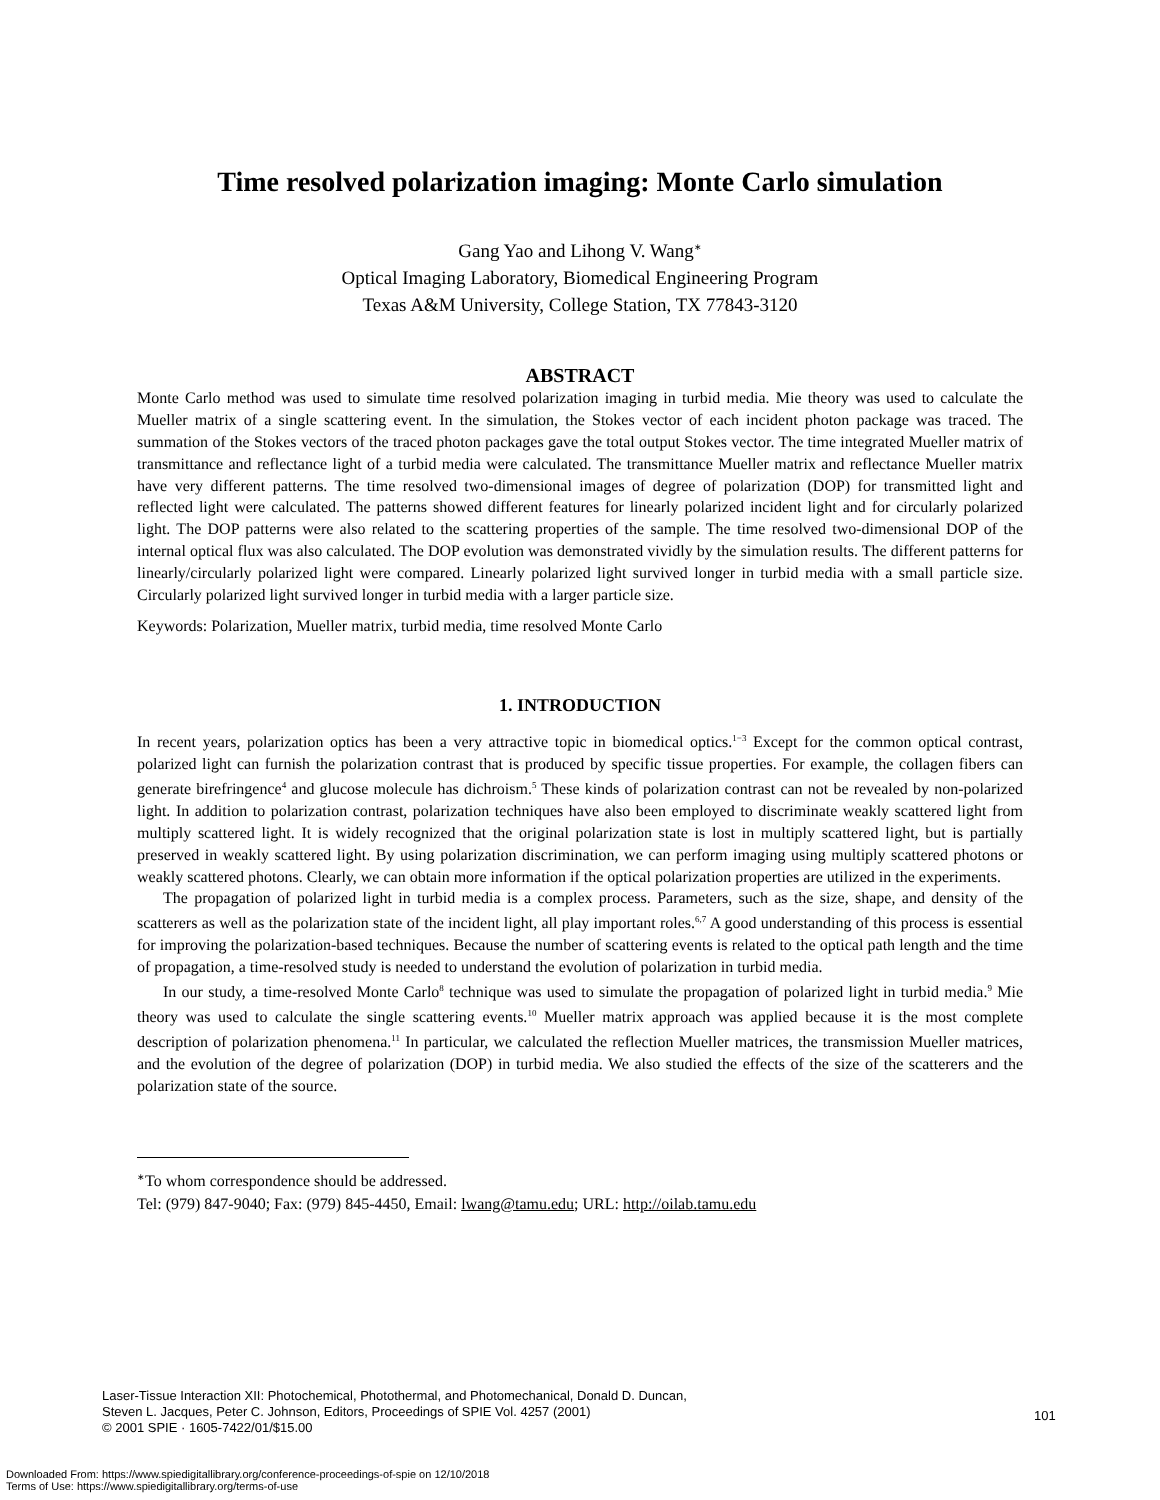Time resolved polarization imaging: Monte Carlo simulation
Gang Yao and Lihong V. Wang<sup>∗</sup>
Optical Imaging Laboratory, Biomedical Engineering Program
Texas A&M University, College Station, TX 77843-3120
ABSTRACT
Monte Carlo method was used to simulate time resolved polarization imaging in turbid media. Mie theory was used to calculate the Mueller matrix of a single scattering event. In the simulation, the Stokes vector of each incident photon package was traced. The summation of the Stokes vectors of the traced photon packages gave the total output Stokes vector. The time integrated Mueller matrix of transmittance and reflectance light of a turbid media were calculated. The transmittance Mueller matrix and reflectance Mueller matrix have very different patterns. The time resolved two-dimensional images of degree of polarization (DOP) for transmitted light and reflected light were calculated. The patterns showed different features for linearly polarized incident light and for circularly polarized light. The DOP patterns were also related to the scattering properties of the sample. The time resolved two-dimensional DOP of the internal optical flux was also calculated. The DOP evolution was demonstrated vividly by the simulation results. The different patterns for linearly/circularly polarized light were compared. Linearly polarized light survived longer in turbid media with a small particle size. Circularly polarized light survived longer in turbid media with a larger particle size.
Keywords: Polarization, Mueller matrix, turbid media, time resolved Monte Carlo
1. INTRODUCTION
In recent years, polarization optics has been a very attractive topic in biomedical optics.<sup>1−3</sup> Except for the common optical contrast, polarized light can furnish the polarization contrast that is produced by specific tissue properties. For example, the collagen fibers can generate birefringence<sup>4</sup> and glucose molecule has dichroism.<sup>5</sup> These kinds of polarization contrast can not be revealed by non-polarized light. In addition to polarization contrast, polarization techniques have also been employed to discriminate weakly scattered light from multiply scattered light. It is widely recognized that the original polarization state is lost in multiply scattered light, but is partially preserved in weakly scattered light. By using polarization discrimination, we can perform imaging using multiply scattered photons or weakly scattered photons. Clearly, we can obtain more information if the optical polarization properties are utilized in the experiments.
The propagation of polarized light in turbid media is a complex process. Parameters, such as the size, shape, and density of the scatterers as well as the polarization state of the incident light, all play important roles.<sup>6,7</sup> A good understanding of this process is essential for improving the polarization-based techniques. Because the number of scattering events is related to the optical path length and the time of propagation, a time-resolved study is needed to understand the evolution of polarization in turbid media.
In our study, a time-resolved Monte Carlo<sup>8</sup> technique was used to simulate the propagation of polarized light in turbid media.<sup>9</sup> Mie theory was used to calculate the single scattering events.<sup>10</sup> Mueller matrix approach was applied because it is the most complete description of polarization phenomena.<sup>11</sup> In particular, we calculated the reflection Mueller matrices, the transmission Mueller matrices, and the evolution of the degree of polarization (DOP) in turbid media. We also studied the effects of the size of the scatterers and the polarization state of the source.
<sup>∗</sup>To whom correspondence should be addressed.
Tel: (979) 847-9040; Fax: (979) 845-4450, Email: lwang@tamu.edu; URL: http://oilab.tamu.edu
Laser-Tissue Interaction XII: Photochemical, Photothermal, and Photomechanical, Donald D. Duncan,
Steven L. Jacques, Peter C. Johnson, Editors, Proceedings of SPIE Vol. 4257 (2001)
© 2001 SPIE · 1605-7422/01/$15.00
101
Downloaded From: https://www.spiedigitallibrary.org/conference-proceedings-of-spie on 12/10/2018
Terms of Use: https://www.spiedigitallibrary.org/terms-of-use